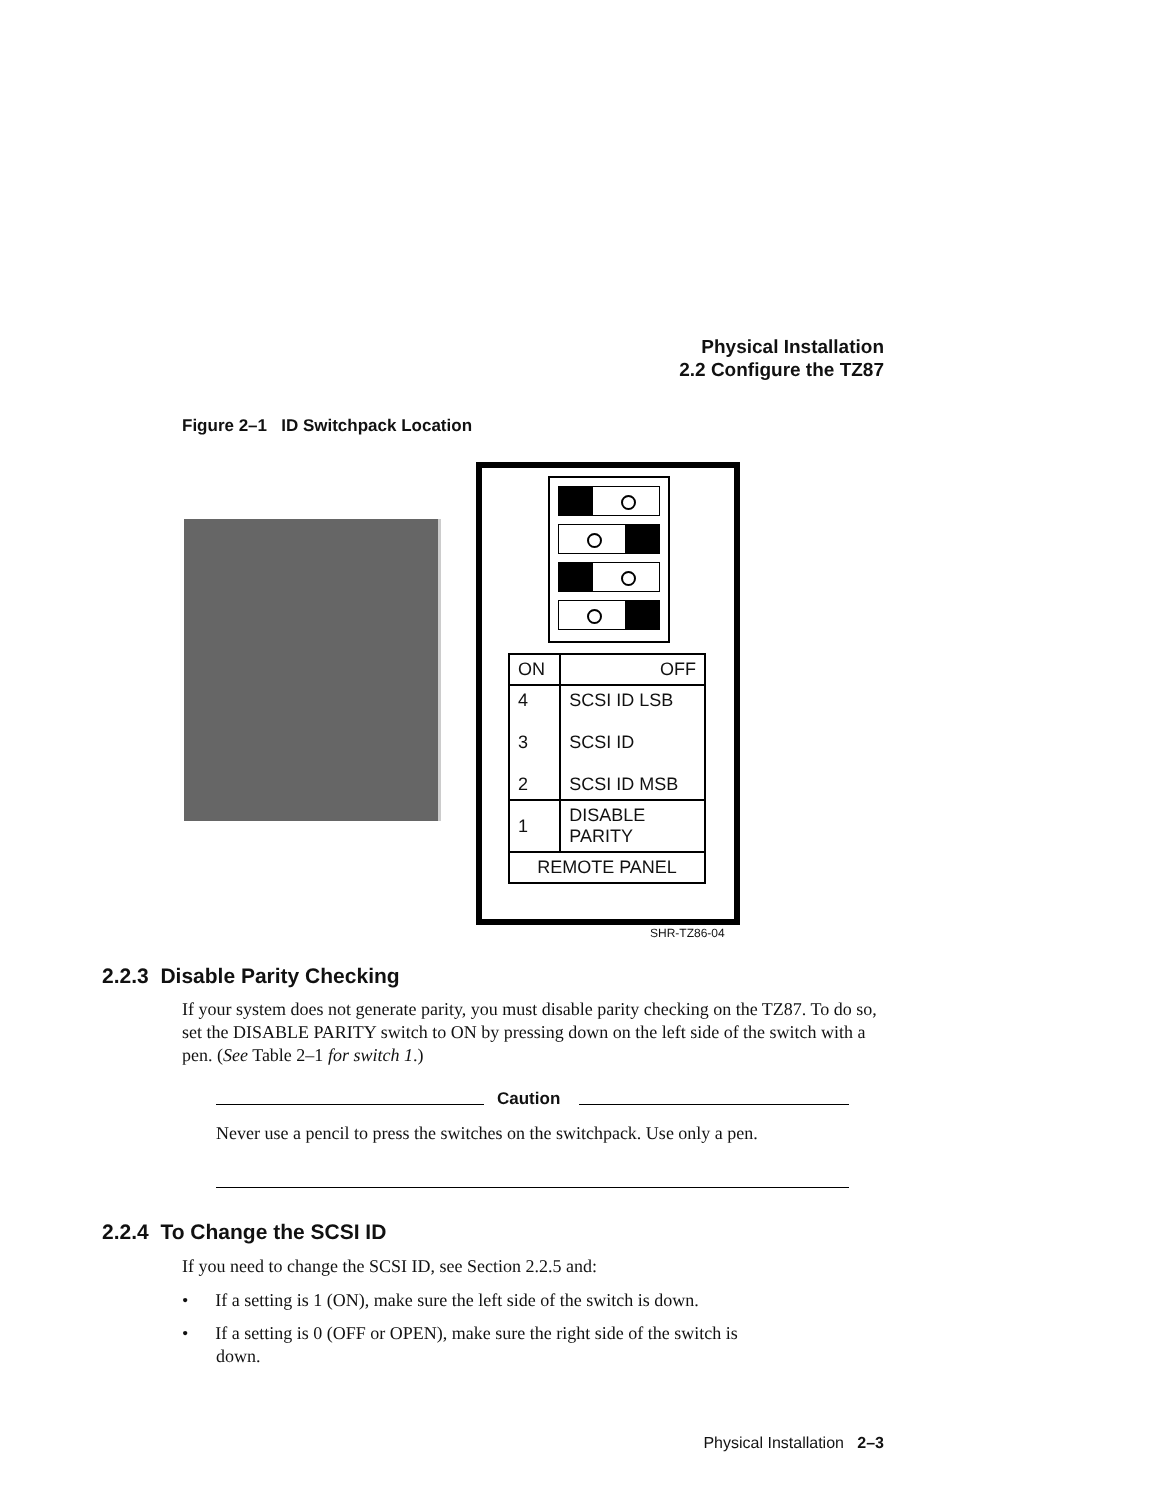Physical Installation
2.2 Configure the TZ87
Figure 2–1 ID Switchpack Location
| ON | OFF |
| 4 3 2 | SCSI ID LSB SCSI ID SCSI ID MSB |
| 1 | DISABLE PARITY |
| REMOTE PANEL | |
SHR-TZ86-04
2.2.3 Disable Parity Checking
If your system does not generate parity, you must disable parity checking on the TZ87. To do so, set the DISABLE PARITY switch to ON by pressing down on the left side of the switch with a pen. (See Table 2–1 for switch 1.)
Caution
Never use a pencil to press the switches on the switchpack. Use only a pen.
2.2.4 To Change the SCSI ID
If you need to change the SCSI ID, see Section 2.2.5 and:
• If a setting is 1 (ON), make sure the left side of the switch is down.
• If a setting is 0 (OFF or OPEN), make sure the right side of the switch is
down.
Physical Installation 2–3